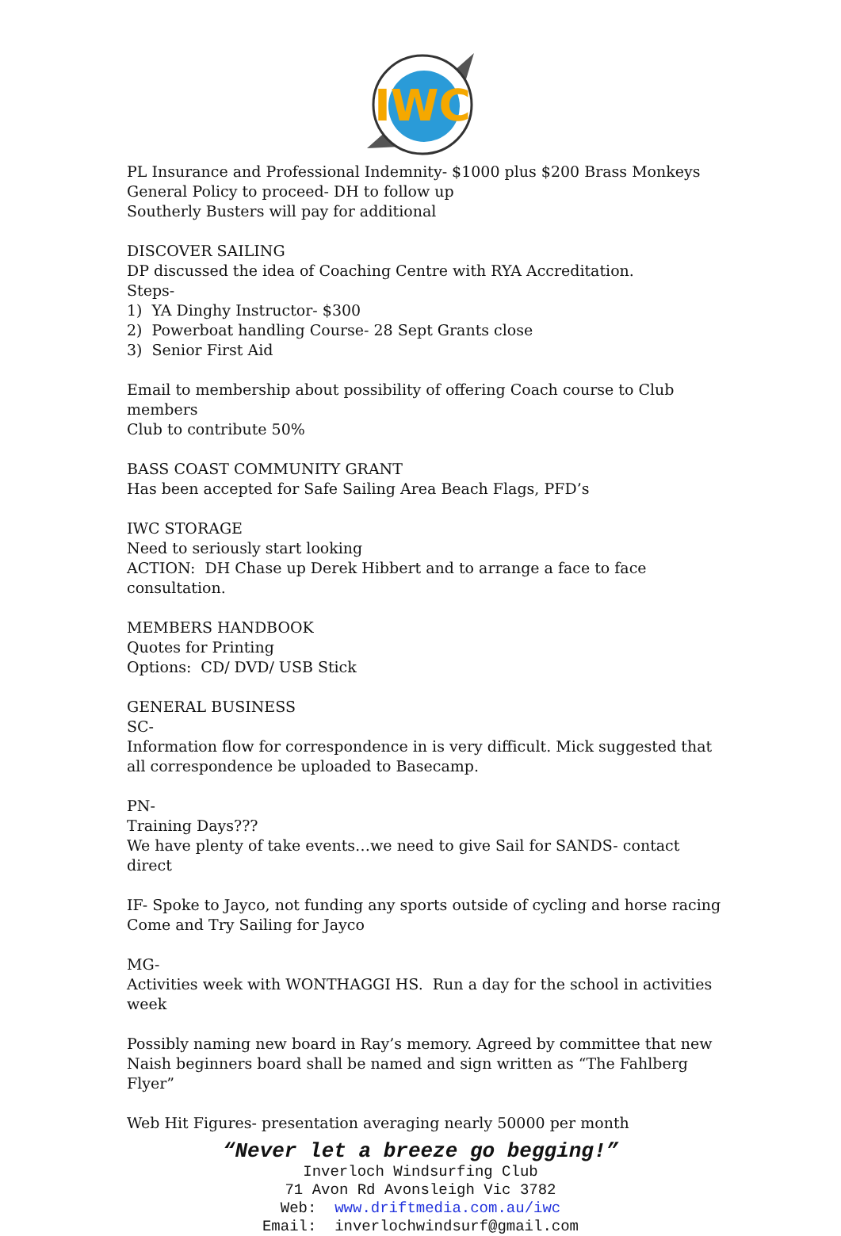IWC
PL Insurance and Professional Indemnity- $1000 plus $200 Brass Monkeys
General Policy to proceed- DH to follow up
Southerly Busters will pay for additional
DISCOVER SAILING
DP discussed the idea of Coaching Centre with RYA Accreditation.
Steps-
1) YA Dinghy Instructor- $300
2) Powerboat handling Course- 28 Sept Grants close
3) Senior First Aid
Email to membership about possibility of offering Coach course to Club members
Club to contribute 50%
BASS COAST COMMUNITY GRANT
Has been accepted for Safe Sailing Area Beach Flags, PFD’s
IWC STORAGE
Need to seriously start looking
ACTION: DH Chase up Derek Hibbert and to arrange a face to face consultation.
MEMBERS HANDBOOK
Quotes for Printing
Options: CD/ DVD/ USB Stick
GENERAL BUSINESS
SC-
Information flow for correspondence in is very difficult. Mick suggested that all correspondence be uploaded to Basecamp.
PN-
Training Days???
We have plenty of take events…we need to give Sail for SANDS- contact direct
IF- Spoke to Jayco, not funding any sports outside of cycling and horse racing
Come and Try Sailing for Jayco
MG-
Activities week with WONTHAGGI HS. Run a day for the school in activities week
Possibly naming new board in Ray’s memory. Agreed by committee that new Naish beginners board shall be named and sign written as “The Fahlberg Flyer”
Web Hit Figures- presentation averaging nearly 50000 per month
“Never let a breeze go begging!”
Inverloch Windsurfing Club
71 Avon Rd Avonsleigh Vic 3782
Web: www.driftmedia.com.au/iwc
Email: inverlochwindsurf@gmail.com